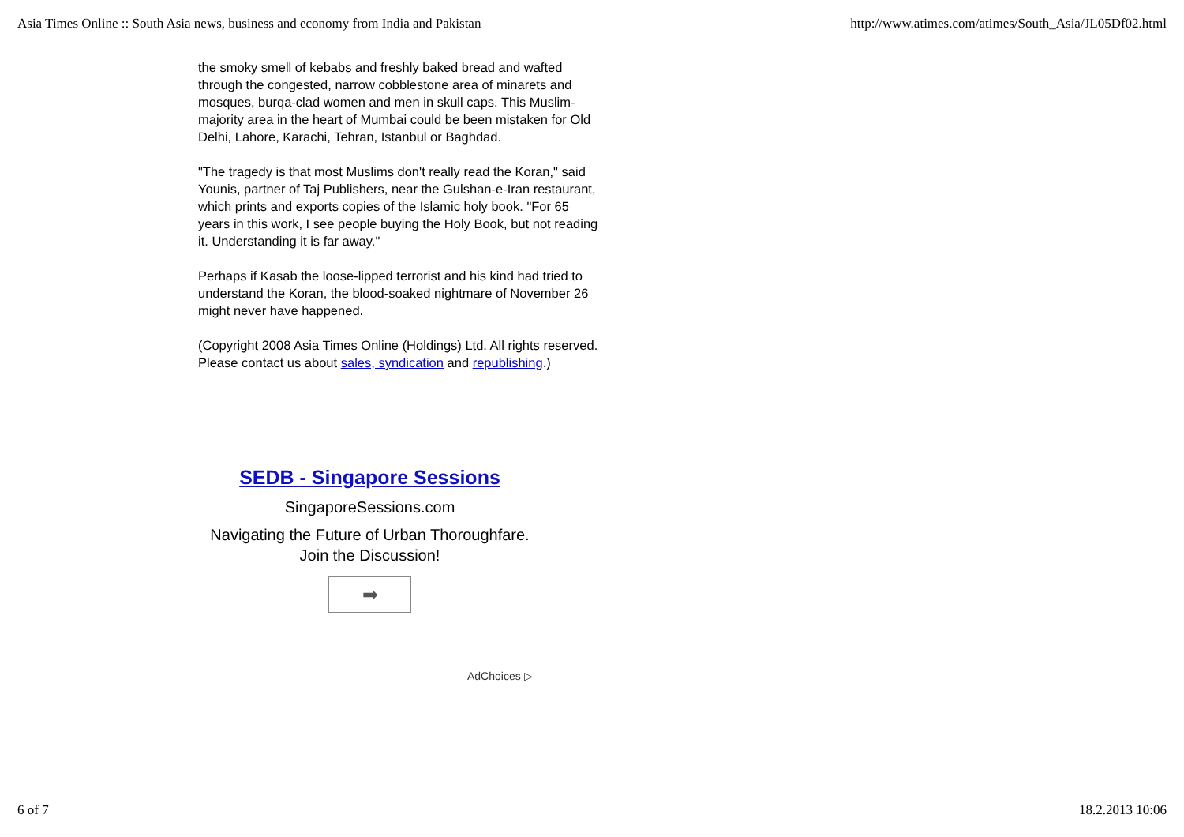Asia Times Online :: South Asia news, business and economy from India and Pakistan http://www.atimes.com/atimes/South_Asia/JL05Df02.html
the smoky smell of kebabs and freshly baked bread and wafted through the congested, narrow cobblestone area of minarets and mosques, burqa-clad women and men in skull caps. This Muslim-majority area in the heart of Mumbai could be been mistaken for Old Delhi, Lahore, Karachi, Tehran, Istanbul or Baghdad.
"The tragedy is that most Muslims don't really read the Koran," said Younis, partner of Taj Publishers, near the Gulshan-e-Iran restaurant, which prints and exports copies of the Islamic holy book. "For 65 years in this work, I see people buying the Holy Book, but not reading it. Understanding it is far away."
Perhaps if Kasab the loose-lipped terrorist and his kind had tried to understand the Koran, the blood-soaked nightmare of November 26 might never have happened.
(Copyright 2008 Asia Times Online (Holdings) Ltd. All rights reserved. Please contact us about sales, syndication and republishing.)
SEDB - Singapore Sessions
SingaporeSessions.com
Navigating the Future of Urban Thoroughfare.
Join the Discussion!
➡
AdChoices ▷
6 of 7 18.2.2013 10:06